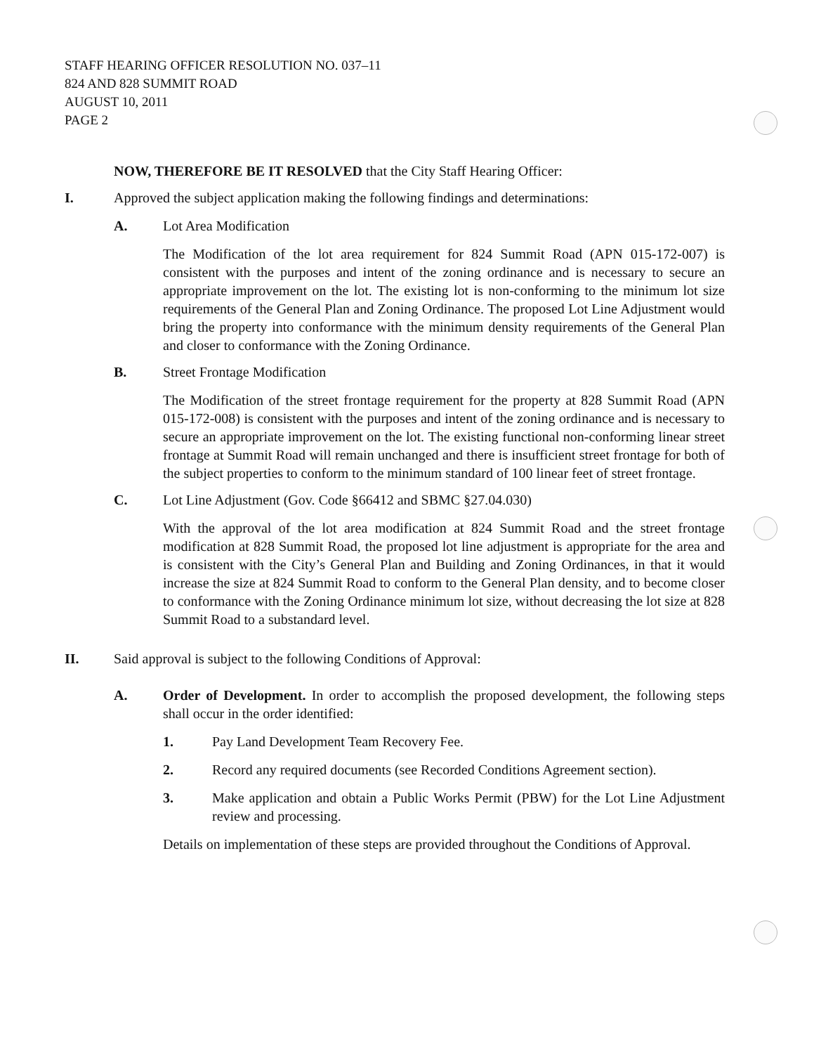STAFF HEARING OFFICER RESOLUTION NO. 037–11
824 AND 828 SUMMIT ROAD
AUGUST 10, 2011
PAGE 2
NOW, THEREFORE BE IT RESOLVED that the City Staff Hearing Officer:
I. Approved the subject application making the following findings and determinations:
A. Lot Area Modification
The Modification of the lot area requirement for 824 Summit Road (APN 015-172-007) is consistent with the purposes and intent of the zoning ordinance and is necessary to secure an appropriate improvement on the lot. The existing lot is non-conforming to the minimum lot size requirements of the General Plan and Zoning Ordinance. The proposed Lot Line Adjustment would bring the property into conformance with the minimum density requirements of the General Plan and closer to conformance with the Zoning Ordinance.
B. Street Frontage Modification
The Modification of the street frontage requirement for the property at 828 Summit Road (APN 015-172-008) is consistent with the purposes and intent of the zoning ordinance and is necessary to secure an appropriate improvement on the lot. The existing functional non-conforming linear street frontage at Summit Road will remain unchanged and there is insufficient street frontage for both of the subject properties to conform to the minimum standard of 100 linear feet of street frontage.
C. Lot Line Adjustment (Gov. Code §66412 and SBMC §27.04.030)
With the approval of the lot area modification at 824 Summit Road and the street frontage modification at 828 Summit Road, the proposed lot line adjustment is appropriate for the area and is consistent with the City’s General Plan and Building and Zoning Ordinances, in that it would increase the size at 824 Summit Road to conform to the General Plan density, and to become closer to conformance with the Zoning Ordinance minimum lot size, without decreasing the lot size at 828 Summit Road to a substandard level.
II. Said approval is subject to the following Conditions of Approval:
A. Order of Development. In order to accomplish the proposed development, the following steps shall occur in the order identified:
1. Pay Land Development Team Recovery Fee.
2. Record any required documents (see Recorded Conditions Agreement section).
3. Make application and obtain a Public Works Permit (PBW) for the Lot Line Adjustment review and processing.
Details on implementation of these steps are provided throughout the Conditions of Approval.